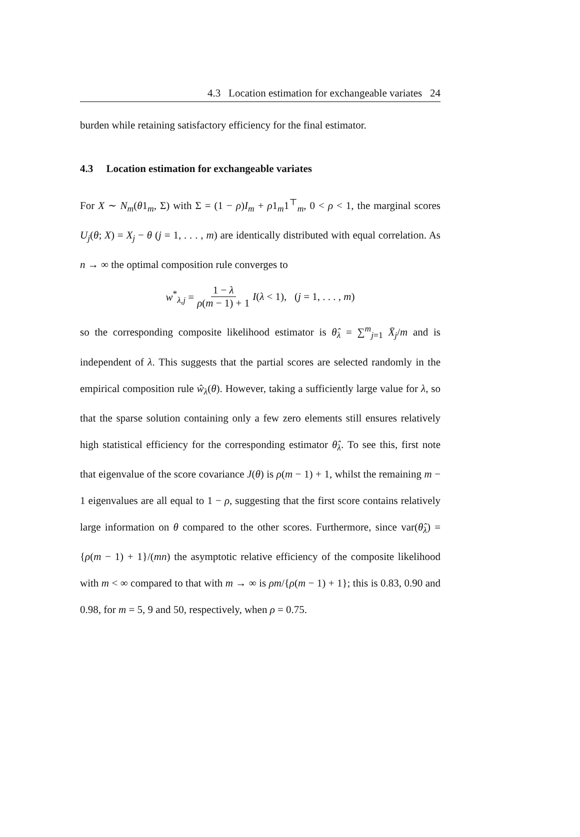4.3 Location estimation for exchangeable variates 24
burden while retaining satisfactory efficiency for the final estimator.
4.3 Location estimation for exchangeable variates
For X ∼ N<sub>m</sub>(θ1<sub>m</sub>, Σ) with Σ = (1 − ρ)I<sub>m</sub> + ρ1<sub>m</sub>1<sup>⊤</sup><sub>m</sub>, 0 < ρ < 1, the marginal scores U<sub>j</sub>(θ; X) = X<sub>j</sub> − θ (j = 1, . . . , m) are identically distributed with equal correlation. As n → ∞ the optimal composition rule converges to
w<sup>*</sup><sub>λ,j</sub> = 1 − λ ρ(m − 1) + 1 I(λ < 1), (j = 1, . . . , m)
so the corresponding composite likelihood estimator is θ̂<sub>λ</sub> = ∑<sup>m</sup><sub>j=1</sub> X̄<sub>j</sub>/m and is independent of λ. This suggests that the partial scores are selected randomly in the empirical composition rule ŵ<sub>λ</sub>(θ). However, taking a sufficiently large value for λ, so that the sparse solution containing only a few zero elements still ensures relatively high statistical efficiency for the corresponding estimator θ̂<sub>λ</sub>. To see this, first note that eigenvalue of the score covariance J(θ) is ρ(m − 1) + 1, whilst the remaining m − 1 eigenvalues are all equal to 1 − ρ, suggesting that the first score contains relatively large information on θ compared to the other scores. Furthermore, since var(θ̂<sub>λ</sub>) = {ρ(m − 1) + 1}/(mn) the asymptotic relative efficiency of the composite likelihood with m < ∞ compared to that with m → ∞ is ρm/{ρ(m − 1) + 1}; this is 0.83, 0.90 and 0.98, for m = 5, 9 and 50, respectively, when ρ = 0.75.